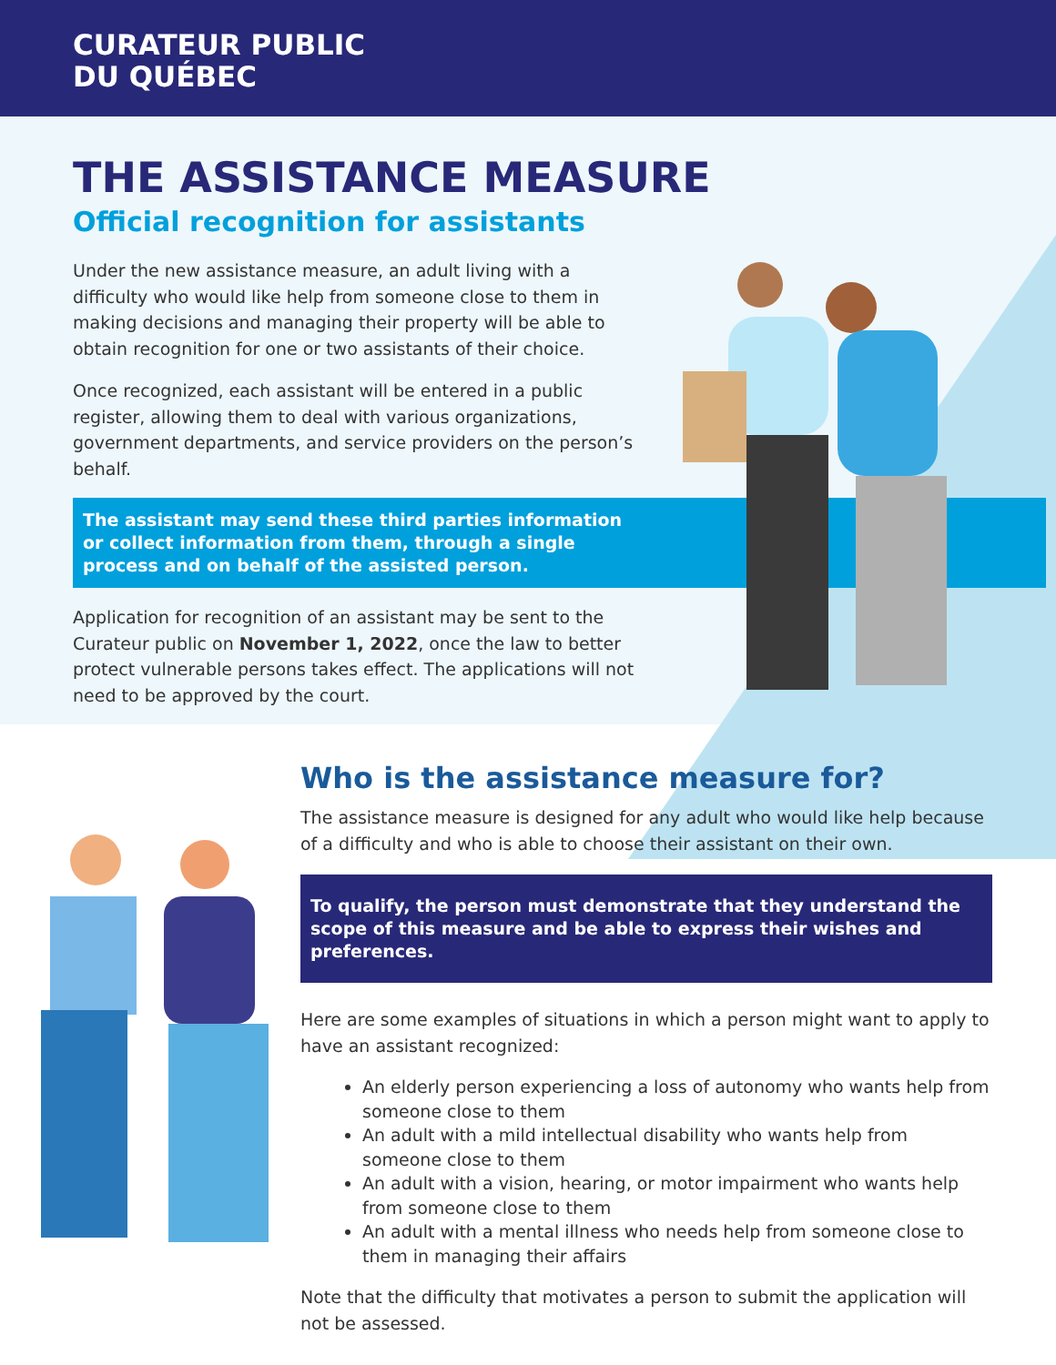CURATEUR PUBLIC
DU QUÉBEC
THE ASSISTANCE MEASURE
Official recognition for assistants
Under the new assistance measure, an adult living with a difficulty who would like help from someone close to them in making decisions and managing their property will be able to obtain recognition for one or two assistants of their choice.
Once recognized, each assistant will be entered in a public register, allowing them to deal with various organizations, government departments, and service providers on the person’s behalf.
The assistant may send these third parties information or collect information from them, through a single process and on behalf of the assisted person.
Application for recognition of an assistant may be sent to the Curateur public on November 1, 2022, once the law to better protect vulnerable persons takes effect. The applications will not need to be approved by the court.
Who is the assistance measure for?
The assistance measure is designed for any adult who would like help because of a difficulty and who is able to choose their assistant on their own.
To qualify, the person must demonstrate that they understand the scope of this measure and be able to express their wishes and preferences.
Here are some examples of situations in which a person might want to apply to have an assistant recognized:
An elderly person experiencing a loss of autonomy who wants help from someone close to them
An adult with a mild intellectual disability who wants help from someone close to them
An adult with a vision, hearing, or motor impairment who wants help from someone close to them
An adult with a mental illness who needs help from someone close to them in managing their affairs
Note that the difficulty that motivates a person to submit the application will not be assessed.